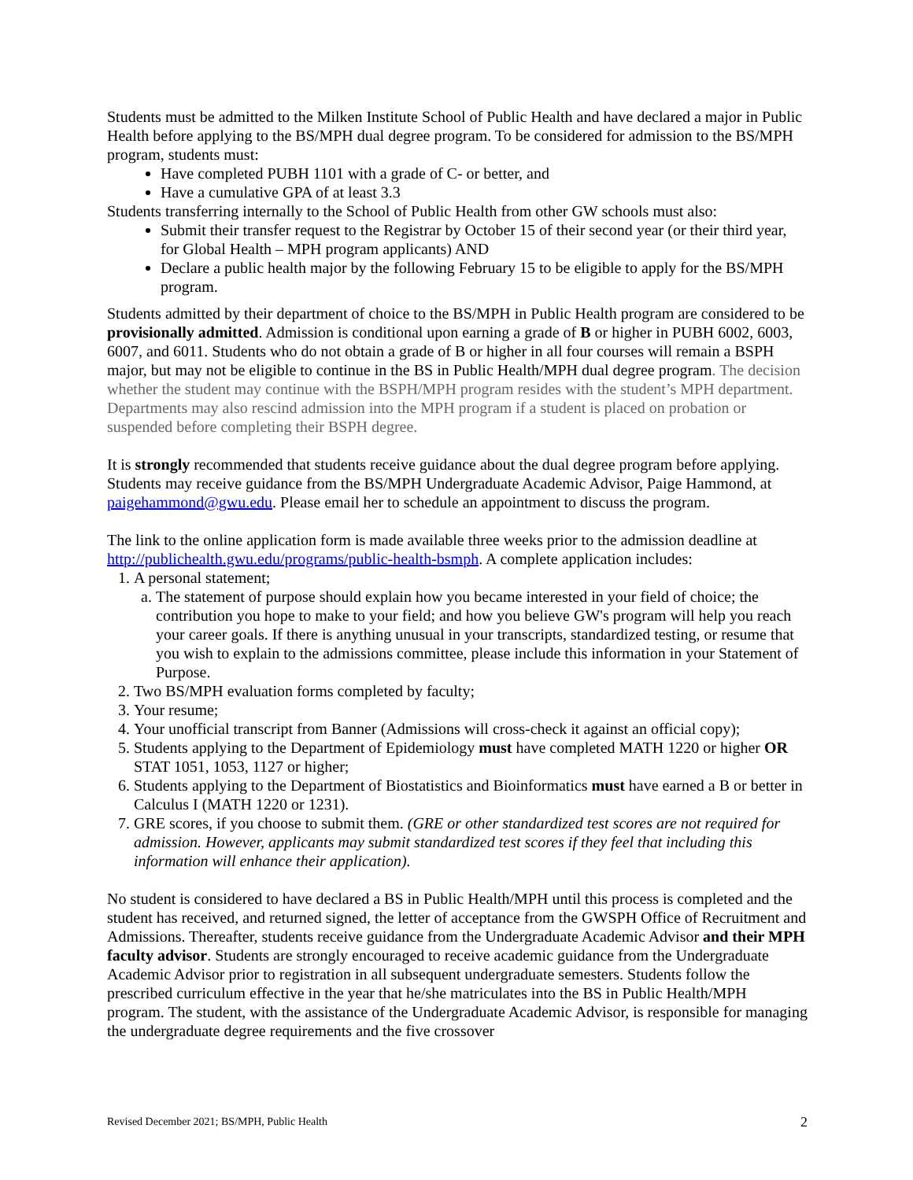Students must be admitted to the Milken Institute School of Public Health and have declared a major in Public Health before applying to the BS/MPH dual degree program. To be considered for admission to the BS/MPH program, students must:
Have completed PUBH 1101 with a grade of C- or better, and
Have a cumulative GPA of at least 3.3
Students transferring internally to the School of Public Health from other GW schools must also:
Submit their transfer request to the Registrar by October 15 of their second year (or their third year, for Global Health – MPH program applicants) AND
Declare a public health major by the following February 15 to be eligible to apply for the BS/MPH program.
Students admitted by their department of choice to the BS/MPH in Public Health program are considered to be provisionally admitted. Admission is conditional upon earning a grade of B or higher in PUBH 6002, 6003, 6007, and 6011. Students who do not obtain a grade of B or higher in all four courses will remain a BSPH major, but may not be eligible to continue in the BS in Public Health/MPH dual degree program. The decision whether the student may continue with the BSPH/MPH program resides with the student’s MPH department. Departments may also rescind admission into the MPH program if a student is placed on probation or suspended before completing their BSPH degree.
It is strongly recommended that students receive guidance about the dual degree program before applying. Students may receive guidance from the BS/MPH Undergraduate Academic Advisor, Paige Hammond, at paigehammond@gwu.edu. Please email her to schedule an appointment to discuss the program.
The link to the online application form is made available three weeks prior to the admission deadline at http://publichealth.gwu.edu/programs/public-health-bsmph. A complete application includes:
1. A personal statement;
a. The statement of purpose should explain how you became interested in your field of choice; the contribution you hope to make to your field; and how you believe GW's program will help you reach your career goals. If there is anything unusual in your transcripts, standardized testing, or resume that you wish to explain to the admissions committee, please include this information in your Statement of Purpose.
2. Two BS/MPH evaluation forms completed by faculty;
3. Your resume;
4. Your unofficial transcript from Banner (Admissions will cross-check it against an official copy);
5. Students applying to the Department of Epidemiology must have completed MATH 1220 or higher OR STAT 1051, 1053, 1127 or higher;
6. Students applying to the Department of Biostatistics and Bioinformatics must have earned a B or better in Calculus I (MATH 1220 or 1231).
7. GRE scores, if you choose to submit them. (GRE or other standardized test scores are not required for admission. However, applicants may submit standardized test scores if they feel that including this information will enhance their application).
No student is considered to have declared a BS in Public Health/MPH until this process is completed and the student has received, and returned signed, the letter of acceptance from the GWSPH Office of Recruitment and Admissions. Thereafter, students receive guidance from the Undergraduate Academic Advisor and their MPH faculty advisor. Students are strongly encouraged to receive academic guidance from the Undergraduate Academic Advisor prior to registration in all subsequent undergraduate semesters. Students follow the prescribed curriculum effective in the year that he/she matriculates into the BS in Public Health/MPH program. The student, with the assistance of the Undergraduate Academic Advisor, is responsible for managing the undergraduate degree requirements and the five crossover
Revised December 2021; BS/MPH, Public Health 2